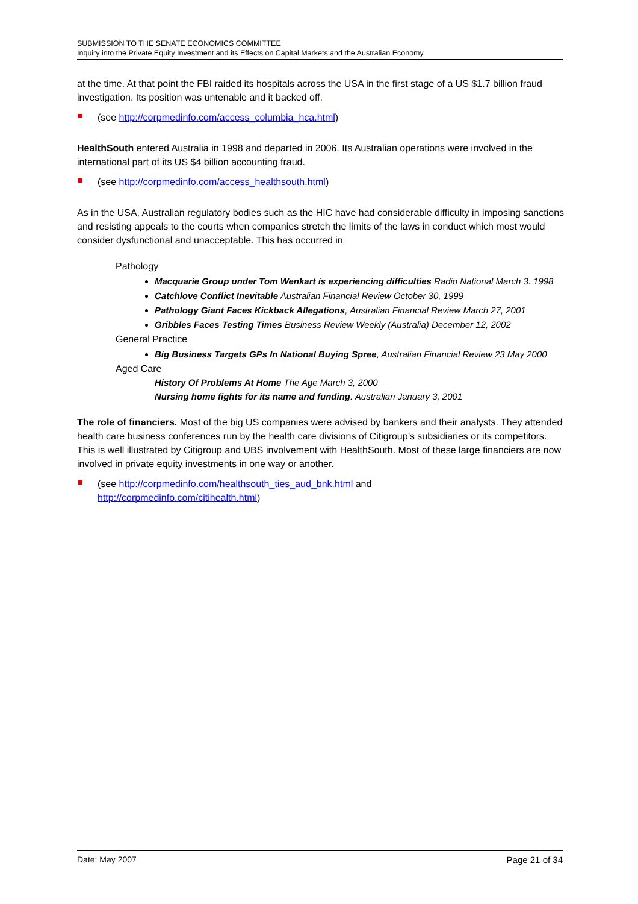SUBMISSION TO THE SENATE ECONOMICS COMMITTEE
Inquiry into the Private Equity Investment and its Effects on Capital Markets and the Australian Economy
at the time. At that point the FBI raided its hospitals across the USA in the first stage of a US $1.7 billion fraud investigation. Its position was untenable and it backed off.
(see http://corpmedinfo.com/access_columbia_hca.html)
HealthSouth entered Australia in 1998 and departed in 2006. Its Australian operations were involved in the international part of its US $4 billion accounting fraud.
(see http://corpmedinfo.com/access_healthsouth.html)
As in the USA, Australian regulatory bodies such as the HIC have had considerable difficulty in imposing sanctions and resisting appeals to the courts when companies stretch the limits of the laws in conduct which most would consider dysfunctional and unacceptable. This has occurred in
Pathology
Macquarie Group under Tom Wenkart is experiencing difficulties Radio National March 3. 1998
Catchlove Conflict Inevitable Australian Financial Review October 30, 1999
Pathology Giant Faces Kickback Allegations, Australian Financial Review March 27, 2001
Gribbles Faces Testing Times Business Review Weekly (Australia) December 12, 2002
General Practice
Big Business Targets GPs In National Buying Spree, Australian Financial Review 23 May 2000
Aged Care
History Of Problems At Home The Age March 3, 2000
Nursing home fights for its name and funding. Australian January 3, 2001
The role of financiers. Most of the big US companies were advised by bankers and their analysts. They attended health care business conferences run by the health care divisions of Citigroup’s subsidiaries or its competitors. This is well illustrated by Citigroup and UBS involvement with HealthSouth. Most of these large financiers are now involved in private equity investments in one way or another.
(see http://corpmedinfo.com/healthsouth_ties_aud_bnk.html and
http://corpmedinfo.com/citihealth.html)
Date: May 2007 Page 21 of 34